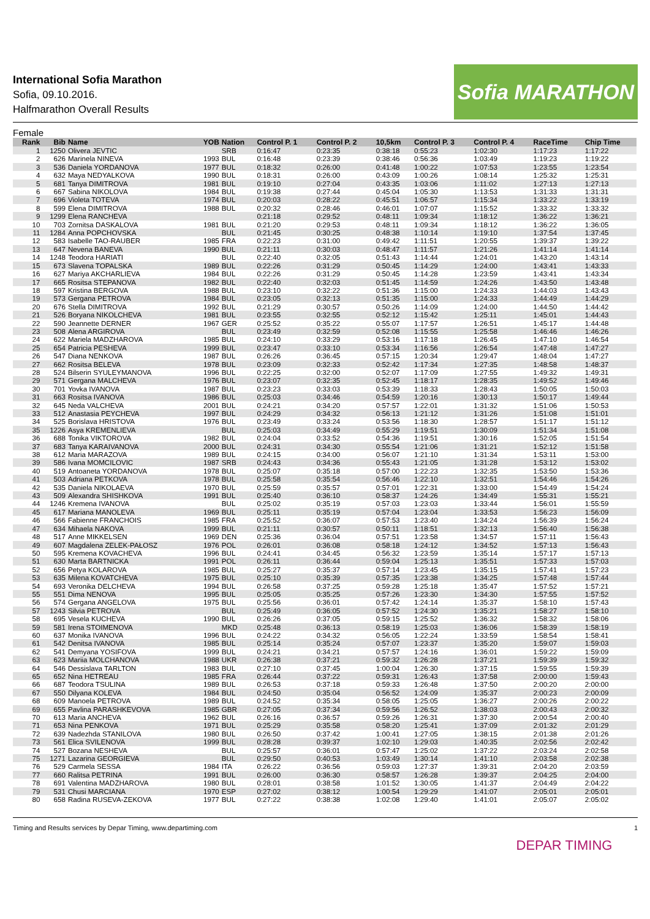International Sofia Marathon
Sofia, 09.10.2016.
Halfmarathon Overall Results
Sofia MARATHON
Female
| Rank | Bib | Name | YOB | Nation | Control P. 1 | Control P. 2 | 10,5km | Control P. 3 | Control P. 4 | RaceTime | Chip Time |
| --- | --- | --- | --- | --- | --- | --- | --- | --- | --- | --- | --- |
| 1 | 1250 | Olivera JEVTIC | | SRB | 0:16:47 | 0:23:35 | 0:38:18 | 0:55:23 | 1:02:30 | 1:17:23 | 1:17:22 |
| 2 | 626 | Marinela NINEVA | 1993 | BUL | 0:16:48 | 0:23:39 | 0:38:46 | 0:56:36 | 1:03:49 | 1:19:23 | 1:19:22 |
| 3 | 536 | Daniela YORDANOVA | 1977 | BUL | 0:18:32 | 0:26:00 | 0:41:48 | 1:00:22 | 1:07:53 | 1:23:55 | 1:23:54 |
| 4 | 632 | Maya NEDYALKOVA | 1990 | BUL | 0:18:31 | 0:26:00 | 0:43:09 | 1:00:26 | 1:08:14 | 1:25:32 | 1:25:31 |
| 5 | 681 | Tanya DIMITROVA | 1981 | BUL | 0:19:10 | 0:27:04 | 0:43:35 | 1:03:06 | 1:11:02 | 1:27:13 | 1:27:13 |
| 6 | 667 | Sabina NIKOLOVA | 1984 | BUL | 0:19:38 | 0:27:44 | 0:45:04 | 1:05:30 | 1:13:53 | 1:31:33 | 1:31:31 |
| 7 | 696 | Violeta TOTEVA | 1974 | BUL | 0:20:03 | 0:28:22 | 0:45:51 | 1:06:57 | 1:15:34 | 1:33:22 | 1:33:19 |
| 8 | 599 | Elena DIMITROVA | 1988 | BUL | 0:20:32 | 0:28:46 | 0:46:01 | 1:07:07 | 1:15:52 | 1:33:32 | 1:33:32 |
| 9 | 1299 | Elena RANCHEVA | | | 0:21:18 | 0:29:52 | 0:48:11 | 1:09:34 | 1:18:12 | 1:36:22 | 1:36:21 |
| 10 | 703 | Zornitsa DASKALOVA | 1981 | BUL | 0:21:20 | 0:29:53 | 0:48:11 | 1:09:34 | 1:18:12 | 1:36:22 | 1:36:05 |
| 11 | 1284 | Anna POPCHOVSKA | | BUL | 0:21:45 | 0:30:25 | 0:48:38 | 1:10:14 | 1:19:10 | 1:37:54 | 1:37:45 |
| 12 | 583 | Isabelle TAO-RAUBER | 1985 | FRA | 0:22:23 | 0:31:00 | 0:49:42 | 1:11:51 | 1:20:55 | 1:39:37 | 1:39:22 |
| 13 | 647 | Nevena BANEVA | 1990 | BUL | 0:21:11 | 0:30:03 | 0:48:47 | 1:11:57 | 1:21:26 | 1:41:14 | 1:41:14 |
| 14 | 1248 | Teodora HARIATI | | BUL | 0:22:40 | 0:32:05 | 0:51:43 | 1:14:44 | 1:24:01 | 1:43:20 | 1:43:14 |
| 15 | 673 | Slavena TOPALSKA | 1989 | BUL | 0:22:26 | 0:31:29 | 0:50:45 | 1:14:29 | 1:24:00 | 1:43:41 | 1:43:33 |
| 16 | 627 | Mariya AKCHARLIEVA | 1984 | BUL | 0:22:26 | 0:31:29 | 0:50:45 | 1:14:28 | 1:23:59 | 1:43:41 | 1:43:34 |
| 17 | 665 | Rositsa STEPANOVA | 1982 | BUL | 0:22:40 | 0:32:03 | 0:51:45 | 1:14:59 | 1:24:26 | 1:43:50 | 1:43:48 |
| 18 | 597 | Kristina BERGOVA | 1988 | BUL | 0:23:10 | 0:32:22 | 0:51:36 | 1:15:00 | 1:24:33 | 1:44:03 | 1:43:43 |
| 19 | 573 | Gergana PETROVA | 1984 | BUL | 0:23:05 | 0:32:13 | 0:51:35 | 1:15:00 | 1:24:33 | 1:44:49 | 1:44:29 |
| 20 | 676 | Stella DIMITROVA | 1992 | BUL | 0:21:29 | 0:30:57 | 0:50:26 | 1:14:09 | 1:24:00 | 1:44:50 | 1:44:42 |
| 21 | 526 | Boryana NIKOLCHEVA | 1981 | BUL | 0:23:55 | 0:32:55 | 0:52:12 | 1:15:42 | 1:25:11 | 1:45:01 | 1:44:43 |
| 22 | 590 | Jeannette DERNER | 1967 | GER | 0:25:52 | 0:35:22 | 0:55:07 | 1:17:57 | 1:26:51 | 1:45:17 | 1:44:48 |
| 23 | 508 | Alena ARGIROVA | | BUL | 0:23:49 | 0:32:59 | 0:52:08 | 1:15:55 | 1:25:58 | 1:46:46 | 1:46:26 |
| 24 | 622 | Mariela MADZHAROVA | 1985 | BUL | 0:24:10 | 0:33:29 | 0:53:16 | 1:17:18 | 1:26:45 | 1:47:10 | 1:46:54 |
| 25 | 654 | Patricia PESHEVA | 1999 | BUL | 0:23:47 | 0:33:10 | 0:53:34 | 1:16:56 | 1:26:54 | 1:47:48 | 1:47:27 |
| 26 | 547 | Diana NENKOVA | 1987 | BUL | 0:26:26 | 0:36:45 | 0:57:15 | 1:20:34 | 1:29:47 | 1:48:04 | 1:47:27 |
| 27 | 662 | Rositsa BELEVA | 1978 | BUL | 0:23:09 | 0:32:33 | 0:52:42 | 1:17:34 | 1:27:35 | 1:48:58 | 1:48:37 |
| 28 | 524 | Bilserin SYULEYMANOVA | 1996 | BUL | 0:22:25 | 0:32:00 | 0:52:07 | 1:17:09 | 1:27:55 | 1:49:32 | 1:49:31 |
| 29 | 571 | Gergana MALCHEVA | 1976 | BUL | 0:23:07 | 0:32:35 | 0:52:45 | 1:18:17 | 1:28:35 | 1:49:52 | 1:49:46 |
| 30 | 701 | Yovka IVANOVA | 1987 | BUL | 0:23:23 | 0:33:03 | 0:53:39 | 1:18:33 | 1:28:43 | 1:50:05 | 1:50:03 |
| 31 | 663 | Rositsa IVANOVA | 1986 | BUL | 0:25:03 | 0:34:46 | 0:54:59 | 1:20:16 | 1:30:13 | 1:50:17 | 1:49:44 |
| 32 | 645 | Neda VALCHEVA | 2001 | BUL | 0:24:21 | 0:34:20 | 0:57:57 | 1:22:01 | 1:31:32 | 1:51:06 | 1:50:53 |
| 33 | 512 | Anastasia PEYCHEVA | 1997 | BUL | 0:24:29 | 0:34:32 | 0:56:13 | 1:21:12 | 1:31:26 | 1:51:08 | 1:51:01 |
| 34 | 525 | Borislava HRISTOVA | 1976 | BUL | 0:23:49 | 0:33:24 | 0:53:56 | 1:18:30 | 1:28:57 | 1:51:17 | 1:51:12 |
| 35 | 1226 | Asya KREMENLIEVA | | BUL | 0:25:03 | 0:34:49 | 0:55:29 | 1:19:51 | 1:30:09 | 1:51:34 | 1:51:08 |
| 36 | 688 | Tonika VIKTOROVA | 1982 | BUL | 0:24:04 | 0:33:52 | 0:54:36 | 1:19:51 | 1:30:16 | 1:52:05 | 1:51:54 |
| 37 | 683 | Tanya KARAIVANOVA | 2000 | BUL | 0:24:31 | 0:34:30 | 0:55:54 | 1:21:06 | 1:31:21 | 1:52:12 | 1:51:58 |
| 38 | 612 | Maria MARAZOVA | 1989 | BUL | 0:24:15 | 0:34:00 | 0:56:07 | 1:21:10 | 1:31:34 | 1:53:11 | 1:53:00 |
| 39 | 586 | Ivana MOMCILOVIC | 1987 | SRB | 0:24:43 | 0:34:36 | 0:55:43 | 1:21:05 | 1:31:28 | 1:53:12 | 1:53:02 |
| 40 | 519 | Antoaneta YORDANOVA | 1978 | BUL | 0:25:07 | 0:35:18 | 0:57:00 | 1:22:23 | 1:32:35 | 1:53:50 | 1:53:36 |
| 41 | 503 | Adriana PETKOVA | 1978 | BUL | 0:25:58 | 0:35:54 | 0:56:46 | 1:22:10 | 1:32:51 | 1:54:46 | 1:54:26 |
| 42 | 535 | Daniela NIKOLAEVA | 1970 | BUL | 0:25:59 | 0:35:57 | 0:57:01 | 1:22:31 | 1:33:00 | 1:54:49 | 1:54:24 |
| 43 | 509 | Alexandra SHISHKOVA | 1991 | BUL | 0:25:40 | 0:36:10 | 0:58:37 | 1:24:26 | 1:34:49 | 1:55:31 | 1:55:21 |
| 44 | 1246 | Kremena IVANOVA | | BUL | 0:25:02 | 0:35:19 | 0:57:03 | 1:23:03 | 1:33:44 | 1:56:01 | 1:55:59 |
| 45 | 617 | Mariana MANOLEVA | 1969 | BUL | 0:25:11 | 0:35:19 | 0:57:04 | 1:23:04 | 1:33:53 | 1:56:23 | 1:56:09 |
| 46 | 566 | Fabienne FRANCHOIS | 1985 | FRA | 0:25:52 | 0:36:07 | 0:57:53 | 1:23:40 | 1:34:24 | 1:56:39 | 1:56:24 |
| 47 | 634 | Mihaela NAKOVA | 1999 | BUL | 0:21:11 | 0:30:57 | 0:50:11 | 1:18:51 | 1:32:13 | 1:56:40 | 1:56:38 |
| 48 | 517 | Anne MIKKELSEN | 1969 | DEN | 0:25:36 | 0:36:04 | 0:57:51 | 1:23:58 | 1:34:57 | 1:57:11 | 1:56:43 |
| 49 | 607 | Magdalena ZELEK-PAŁOSZ | 1976 | POL | 0:26:01 | 0:36:08 | 0:58:18 | 1:24:12 | 1:34:52 | 1:57:13 | 1:56:43 |
| 50 | 595 | Kremena KOVACHEVA | 1996 | BUL | 0:24:41 | 0:34:45 | 0:56:32 | 1:23:59 | 1:35:14 | 1:57:17 | 1:57:13 |
| 51 | 630 | Marta BARTNICKA | 1991 | POL | 0:26:11 | 0:36:44 | 0:59:04 | 1:25:13 | 1:35:51 | 1:57:33 | 1:57:03 |
| 52 | 656 | Petya KOLAROVA | 1985 | BUL | 0:25:27 | 0:35:37 | 0:57:14 | 1:23:45 | 1:35:15 | 1:57:41 | 1:57:23 |
| 53 | 635 | Milena KOVATCHEVA | 1975 | BUL | 0:25:10 | 0:35:39 | 0:57:35 | 1:23:38 | 1:34:25 | 1:57:48 | 1:57:44 |
| 54 | 693 | Veronika DELCHEVA | 1994 | BUL | 0:26:58 | 0:37:25 | 0:59:28 | 1:25:18 | 1:35:47 | 1:57:52 | 1:57:21 |
| 55 | 551 | Dima NENOVA | 1995 | BUL | 0:25:05 | 0:35:25 | 0:57:26 | 1:23:30 | 1:34:30 | 1:57:55 | 1:57:52 |
| 56 | 574 | Gergana ANGELOVA | 1975 | BUL | 0:25:56 | 0:36:01 | 0:57:42 | 1:24:14 | 1:35:37 | 1:58:10 | 1:57:43 |
| 57 | 1243 | Silvia PETROVA | | BUL | 0:25:49 | 0:36:05 | 0:57:52 | 1:24:30 | 1:35:21 | 1:58:27 | 1:58:10 |
| 58 | 695 | Vesela KUCHEVA | 1990 | BUL | 0:26:26 | 0:37:05 | 0:59:15 | 1:25:52 | 1:36:32 | 1:58:32 | 1:58:06 |
| 59 | 581 | Irena STOIMENOVA | | MKD | 0:25:48 | 0:36:13 | 0:58:19 | 1:25:03 | 1:36:06 | 1:58:39 | 1:58:19 |
| 60 | 637 | Monika IVANOVA | 1996 | BUL | 0:24:22 | 0:34:32 | 0:56:05 | 1:22:24 | 1:33:59 | 1:58:54 | 1:58:41 |
| 61 | 542 | Denitsa IVANOVA | 1985 | BUL | 0:25:14 | 0:35:24 | 0:57:07 | 1:23:37 | 1:35:20 | 1:59:07 | 1:59:03 |
| 62 | 541 | Demyana YOSIFOVA | 1999 | BUL | 0:24:21 | 0:34:21 | 0:57:57 | 1:24:16 | 1:36:01 | 1:59:22 | 1:59:09 |
| 63 | 623 | Mariia MOLCHANOVA | 1988 | UKR | 0:26:38 | 0:37:21 | 0:59:32 | 1:26:28 | 1:37:21 | 1:59:39 | 1:59:32 |
| 64 | 546 | Dessislava TARLTON | 1983 | BUL | 0:27:10 | 0:37:45 | 1:00:04 | 1:26:30 | 1:37:15 | 1:59:55 | 1:59:39 |
| 65 | 652 | Nina HETREAU | 1985 | FRA | 0:26:44 | 0:37:22 | 0:59:31 | 1:26:43 | 1:37:58 | 2:00:00 | 1:59:43 |
| 66 | 687 | Teodora TSULINA | 1989 | BUL | 0:26:53 | 0:37:18 | 0:59:33 | 1:26:48 | 1:37:50 | 2:00:20 | 2:00:00 |
| 67 | 550 | Dilyana KOLEVA | 1984 | BUL | 0:24:50 | 0:35:04 | 0:56:52 | 1:24:09 | 1:35:37 | 2:00:23 | 2:00:09 |
| 68 | 609 | Manoela PETROVA | 1989 | BUL | 0:24:52 | 0:35:34 | 0:58:05 | 1:25:05 | 1:36:27 | 2:00:26 | 2:00:22 |
| 69 | 655 | Pavlina PARASHKEVOVA | 1985 | GBR | 0:27:05 | 0:37:34 | 0:59:56 | 1:26:52 | 1:38:03 | 2:00:43 | 2:00:32 |
| 70 | 613 | Maria ANCHEVA | 1962 | BUL | 0:26:16 | 0:36:57 | 0:59:26 | 1:26:31 | 1:37:30 | 2:00:54 | 2:00:40 |
| 71 | 653 | Nina PENKOVA | 1971 | BUL | 0:25:29 | 0:35:58 | 0:58:20 | 1:25:41 | 1:37:09 | 2:01:32 | 2:01:29 |
| 72 | 639 | Nadezhda STANILOVA | 1980 | BUL | 0:26:50 | 0:37:42 | 1:00:41 | 1:27:05 | 1:38:15 | 2:01:38 | 2:01:26 |
| 73 | 561 | Elica SVILENOVA | 1999 | BUL | 0:28:28 | 0:39:37 | 1:02:10 | 1:29:03 | 1:40:35 | 2:02:56 | 2:02:42 |
| 74 | 527 | Bozana NESHEVA | | BUL | 0:25:57 | 0:36:01 | 0:57:47 | 1:25:02 | 1:37:22 | 2:03:24 | 2:02:58 |
| 75 | 1271 | Lazarina GEORGIEVA | | BUL | 0:29:50 | 0:40:53 | 1:03:49 | 1:30:14 | 1:41:10 | 2:03:58 | 2:02:38 |
| 76 | 529 | Carmela SESSA | 1984 | ITA | 0:26:22 | 0:36:56 | 0:59:03 | 1:27:37 | 1:39:31 | 2:04:20 | 2:03:59 |
| 77 | 660 | Ralitsa PETRINA | 1991 | BUL | 0:26:00 | 0:36:30 | 0:58:57 | 1:26:28 | 1:39:37 | 2:04:25 | 2:04:00 |
| 78 | 691 | Valentina MADZHAROVA | 1980 | BUL | 0:28:01 | 0:38:58 | 1:01:52 | 1:30:05 | 1:41:37 | 2:04:49 | 2:04:22 |
| 79 | 531 | Chusi MARCIANA | 1970 | ESP | 0:27:02 | 0:38:12 | 1:00:54 | 1:29:29 | 1:41:07 | 2:05:01 | 2:05:01 |
| 80 | 658 | Radina RUSEVA-ZEKOVA | 1977 | BUL | 0:27:22 | 0:38:38 | 1:02:08 | 1:29:40 | 1:41:01 | 2:05:07 | 2:05:02 |
Timing and Results services by Depar Timing, www.departiming.com 1
DEPAR TIMING